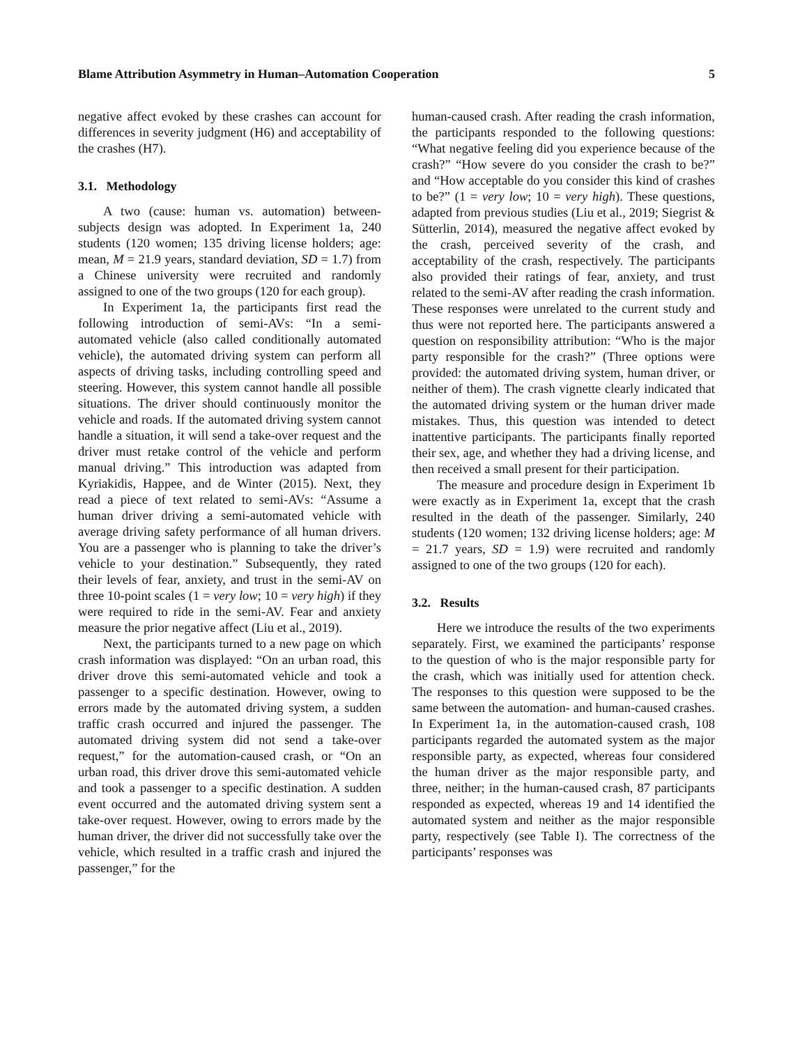Blame Attribution Asymmetry in Human–Automation Cooperation 5
negative affect evoked by these crashes can account for differences in severity judgment (H6) and acceptability of the crashes (H7).
3.1. Methodology
A two (cause: human vs. automation) between-subjects design was adopted. In Experiment 1a, 240 students (120 women; 135 driving license holders; age: mean, M = 21.9 years, standard deviation, SD = 1.7) from a Chinese university were recruited and randomly assigned to one of the two groups (120 for each group).
In Experiment 1a, the participants first read the following introduction of semi-AVs: “In a semi-automated vehicle (also called conditionally automated vehicle), the automated driving system can perform all aspects of driving tasks, including controlling speed and steering. However, this system cannot handle all possible situations. The driver should continuously monitor the vehicle and roads. If the automated driving system cannot handle a situation, it will send a take-over request and the driver must retake control of the vehicle and perform manual driving.” This introduction was adapted from Kyriakidis, Happee, and de Winter (2015). Next, they read a piece of text related to semi-AVs: “Assume a human driver driving a semi-automated vehicle with average driving safety performance of all human drivers. You are a passenger who is planning to take the driver’s vehicle to your destination.” Subsequently, they rated their levels of fear, anxiety, and trust in the semi-AV on three 10-point scales (1 = very low; 10 = very high) if they were required to ride in the semi-AV. Fear and anxiety measure the prior negative affect (Liu et al., 2019).
Next, the participants turned to a new page on which crash information was displayed: “On an urban road, this driver drove this semi-automated vehicle and took a passenger to a specific destination. However, owing to errors made by the automated driving system, a sudden traffic crash occurred and injured the passenger. The automated driving system did not send a take-over request,” for the automation-caused crash, or “On an urban road, this driver drove this semi-automated vehicle and took a passenger to a specific destination. A sudden event occurred and the automated driving system sent a take-over request. However, owing to errors made by the human driver, the driver did not successfully take over the vehicle, which resulted in a traffic crash and injured the passenger,” for the
human-caused crash. After reading the crash information, the participants responded to the following questions: “What negative feeling did you experience because of the crash?” “How severe do you consider the crash to be?” and “How acceptable do you consider this kind of crashes to be?” (1 = very low; 10 = very high). These questions, adapted from previous studies (Liu et al., 2019; Siegrist & Sütterlin, 2014), measured the negative affect evoked by the crash, perceived severity of the crash, and acceptability of the crash, respectively. The participants also provided their ratings of fear, anxiety, and trust related to the semi-AV after reading the crash information. These responses were unrelated to the current study and thus were not reported here. The participants answered a question on responsibility attribution: “Who is the major party responsible for the crash?” (Three options were provided: the automated driving system, human driver, or neither of them). The crash vignette clearly indicated that the automated driving system or the human driver made mistakes. Thus, this question was intended to detect inattentive participants. The participants finally reported their sex, age, and whether they had a driving license, and then received a small present for their participation.
The measure and procedure design in Experiment 1b were exactly as in Experiment 1a, except that the crash resulted in the death of the passenger. Similarly, 240 students (120 women; 132 driving license holders; age: M = 21.7 years, SD = 1.9) were recruited and randomly assigned to one of the two groups (120 for each).
3.2. Results
Here we introduce the results of the two experiments separately. First, we examined the participants’ response to the question of who is the major responsible party for the crash, which was initially used for attention check. The responses to this question were supposed to be the same between the automation- and human-caused crashes. In Experiment 1a, in the automation-caused crash, 108 participants regarded the automated system as the major responsible party, as expected, whereas four considered the human driver as the major responsible party, and three, neither; in the human-caused crash, 87 participants responded as expected, whereas 19 and 14 identified the automated system and neither as the major responsible party, respectively (see Table I). The correctness of the participants’ responses was